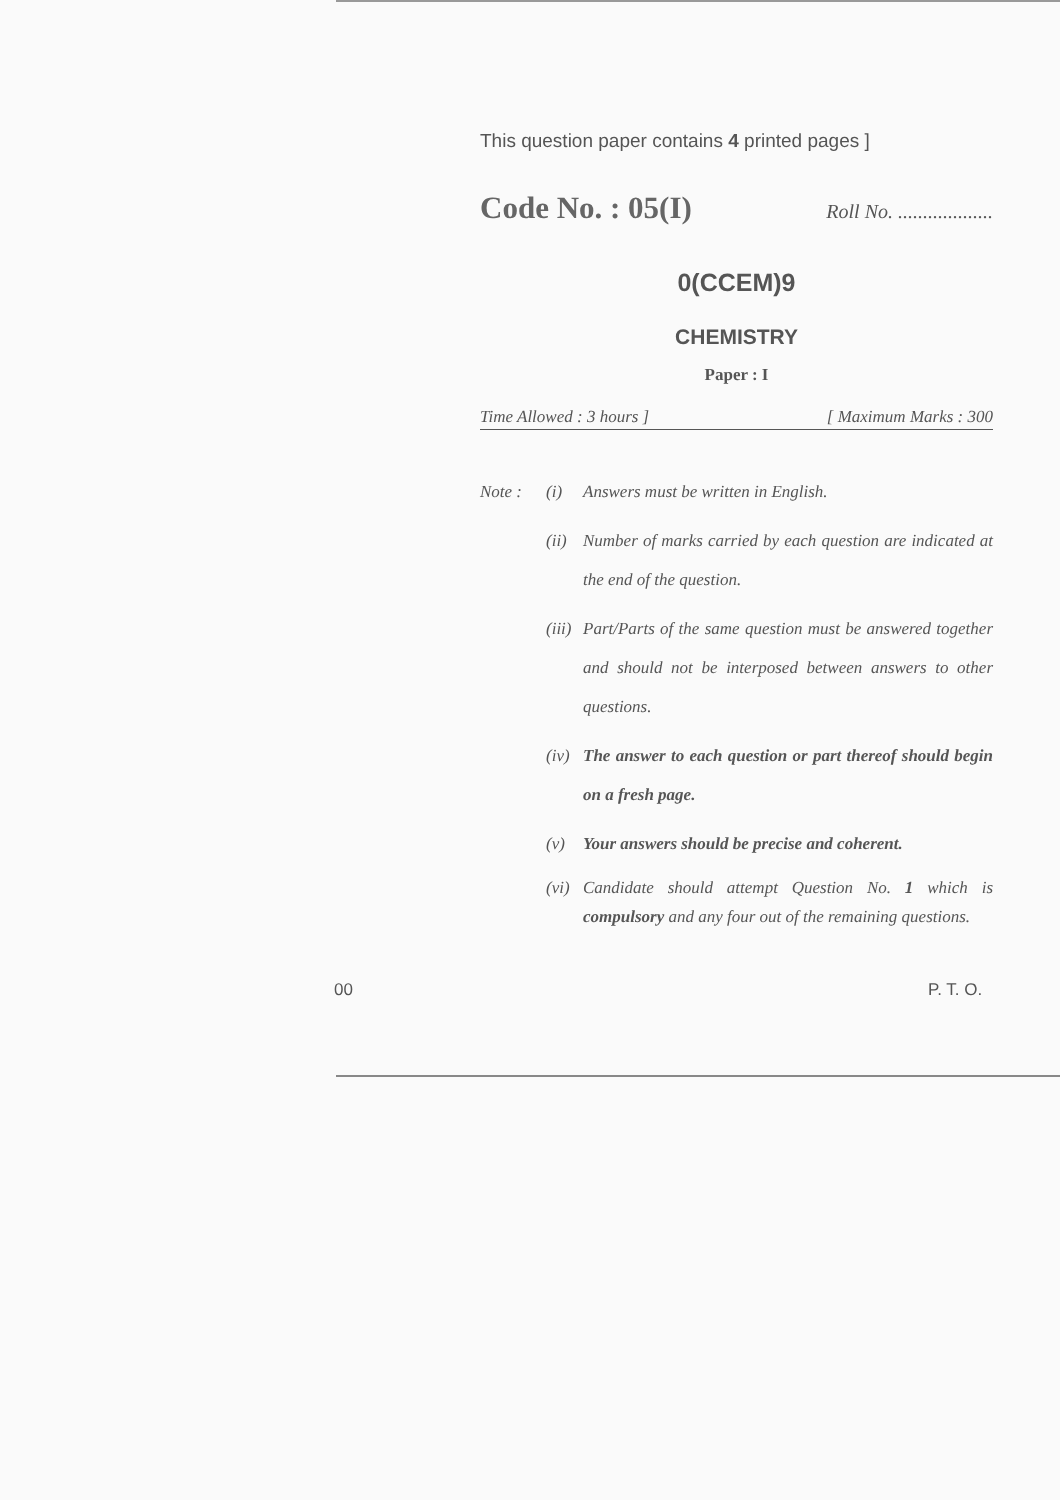This question paper contains 4 printed pages ]
Code No. : 05(I) Roll No. ...................
0(CCEM)9
CHEMISTRY
Paper : I
Time Allowed : 3 hours ] [ Maximum Marks : 300
Note : (i) Answers must be written in English.
(ii) Number of marks carried by each question are indicated at the end of the question.
(iii) Part/Parts of the same question must be answered together and should not be interposed between answers to other questions.
(iv) The answer to each question or part thereof should begin on a fresh page.
(v) Your answers should be precise and coherent.
(vi) Candidate should attempt Question No. 1 which is compulsory and any four out of the remaining questions.
00 P. T. O.